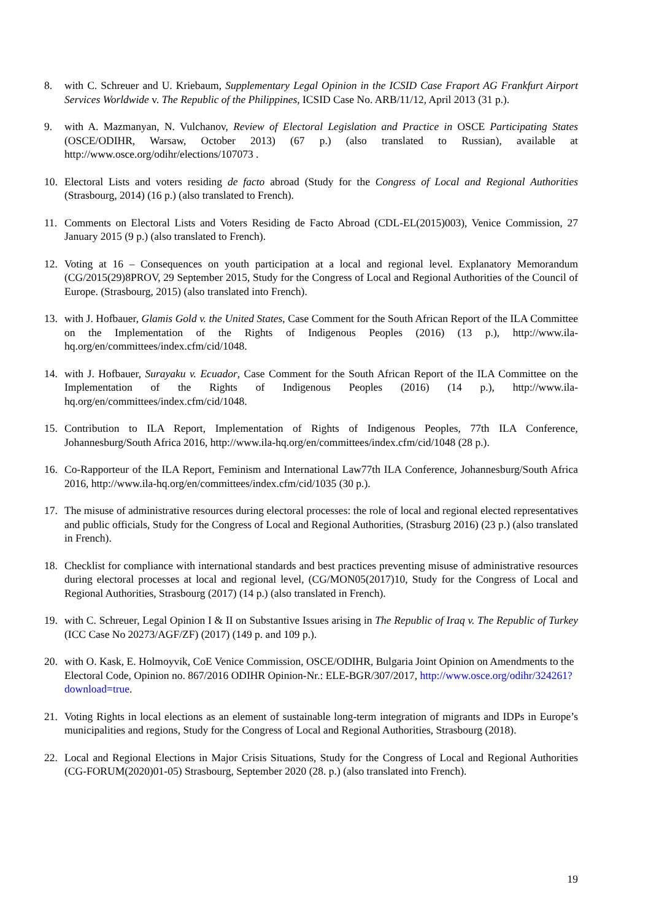8. with C. Schreuer and U. Kriebaum, Supplementary Legal Opinion in the ICSID Case Fraport AG Frankfurt Airport Services Worldwide v. The Republic of the Philippines, ICSID Case No. ARB/11/12, April 2013 (31 p.).
9. with A. Mazmanyan, N. Vulchanov, Review of Electoral Legislation and Practice in OSCE Participating States (OSCE/ODIHR, Warsaw, October 2013) (67 p.) (also translated to Russian), available at http://www.osce.org/odihr/elections/107073 .
10. Electoral Lists and voters residing de facto abroad (Study for the Congress of Local and Regional Authorities (Strasbourg, 2014) (16 p.) (also translated to French).
11. Comments on Electoral Lists and Voters Residing de Facto Abroad (CDL-EL(2015)003), Venice Commission, 27 January 2015 (9 p.) (also translated to French).
12. Voting at 16 – Consequences on youth participation at a local and regional level. Explanatory Memorandum (CG/2015(29)8PROV, 29 September 2015, Study for the Congress of Local and Regional Authorities of the Council of Europe. (Strasbourg, 2015) (also translated into French).
13. with J. Hofbauer, Glamis Gold v. the United States, Case Comment for the South African Report of the ILA Committee on the Implementation of the Rights of Indigenous Peoples (2016) (13 p.), http://www.ila-hq.org/en/committees/index.cfm/cid/1048.
14. with J. Hofbauer, Surayaku v. Ecuador, Case Comment for the South African Report of the ILA Committee on the Implementation of the Rights of Indigenous Peoples (2016) (14 p.), http://www.ila-hq.org/en/committees/index.cfm/cid/1048.
15. Contribution to ILA Report, Implementation of Rights of Indigenous Peoples, 77th ILA Conference, Johannesburg/South Africa 2016, http://www.ila-hq.org/en/committees/index.cfm/cid/1048 (28 p.).
16. Co-Rapporteur of the ILA Report, Feminism and International Law77th ILA Conference, Johannesburg/South Africa 2016, http://www.ila-hq.org/en/committees/index.cfm/cid/1035 (30 p.).
17. The misuse of administrative resources during electoral processes: the role of local and regional elected representatives and public officials, Study for the Congress of Local and Regional Authorities, (Strasburg 2016) (23 p.) (also translated in French).
18. Checklist for compliance with international standards and best practices preventing misuse of administrative resources during electoral processes at local and regional level, (CG/MON05(2017)10, Study for the Congress of Local and Regional Authorities, Strasbourg (2017) (14 p.) (also translated in French).
19. with C. Schreuer, Legal Opinion I & II on Substantive Issues arising in The Republic of Iraq v. The Republic of Turkey (ICC Case No 20273/AGF/ZF) (2017) (149 p. and 109 p.).
20. with O. Kask, E. Holmoyvik, CoE Venice Commission, OSCE/ODIHR, Bulgaria Joint Opinion on Amendments to the Electoral Code, Opinion no. 867/2016 ODIHR Opinion-Nr.: ELE-BGR/307/2017, http://www.osce.org/odihr/324261?download=true.
21. Voting Rights in local elections as an element of sustainable long-term integration of migrants and IDPs in Europe’s municipalities and regions, Study for the Congress of Local and Regional Authorities, Strasbourg (2018).
22. Local and Regional Elections in Major Crisis Situations, Study for the Congress of Local and Regional Authorities (CG-FORUM(2020)01-05) Strasbourg, September 2020 (28. p.) (also translated into French).
19